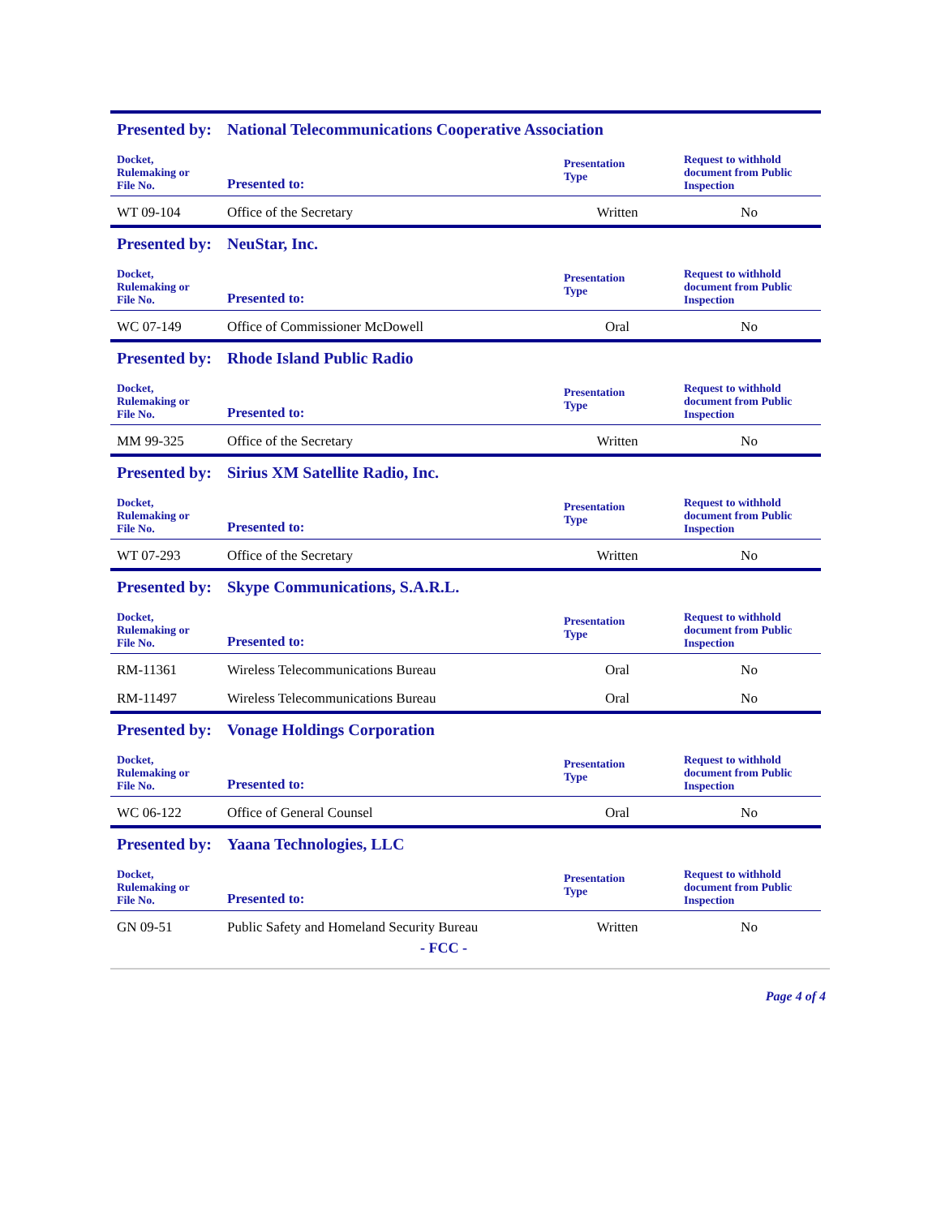| Presented by: | National Telecommunications Cooperative Association | | |
| Docket, Rulemaking or File No. | Presented to: | Presentation Type | Request to withhold document from Public Inspection |
| WT 09-104 | Office of the Secretary | Written | No |
| Presented by: | NeuStar, Inc. | | |
| Docket, Rulemaking or File No. | Presented to: | Presentation Type | Request to withhold document from Public Inspection |
| WC 07-149 | Office of Commissioner McDowell | Oral | No |
| Presented by: | Rhode Island Public Radio | | |
| Docket, Rulemaking or File No. | Presented to: | Presentation Type | Request to withhold document from Public Inspection |
| MM 99-325 | Office of the Secretary | Written | No |
| Presented by: | Sirius XM Satellite Radio, Inc. | | |
| Docket, Rulemaking or File No. | Presented to: | Presentation Type | Request to withhold document from Public Inspection |
| WT 07-293 | Office of the Secretary | Written | No |
| Presented by: | Skype Communications, S.A.R.L. | | |
| Docket, Rulemaking or File No. | Presented to: | Presentation Type | Request to withhold document from Public Inspection |
| RM-11361 | Wireless Telecommunications Bureau | Oral | No |
| RM-11497 | Wireless Telecommunications Bureau | Oral | No |
| Presented by: | Vonage Holdings Corporation | | |
| Docket, Rulemaking or File No. | Presented to: | Presentation Type | Request to withhold document from Public Inspection |
| WC 06-122 | Office of General Counsel | Oral | No |
| Presented by: | Yaana Technologies, LLC | | |
| Docket, Rulemaking or File No. | Presented to: | Presentation Type | Request to withhold document from Public Inspection |
| GN 09-51 | Public Safety and Homeland Security Bureau | Written | No |
- FCC -
Page 4 of 4